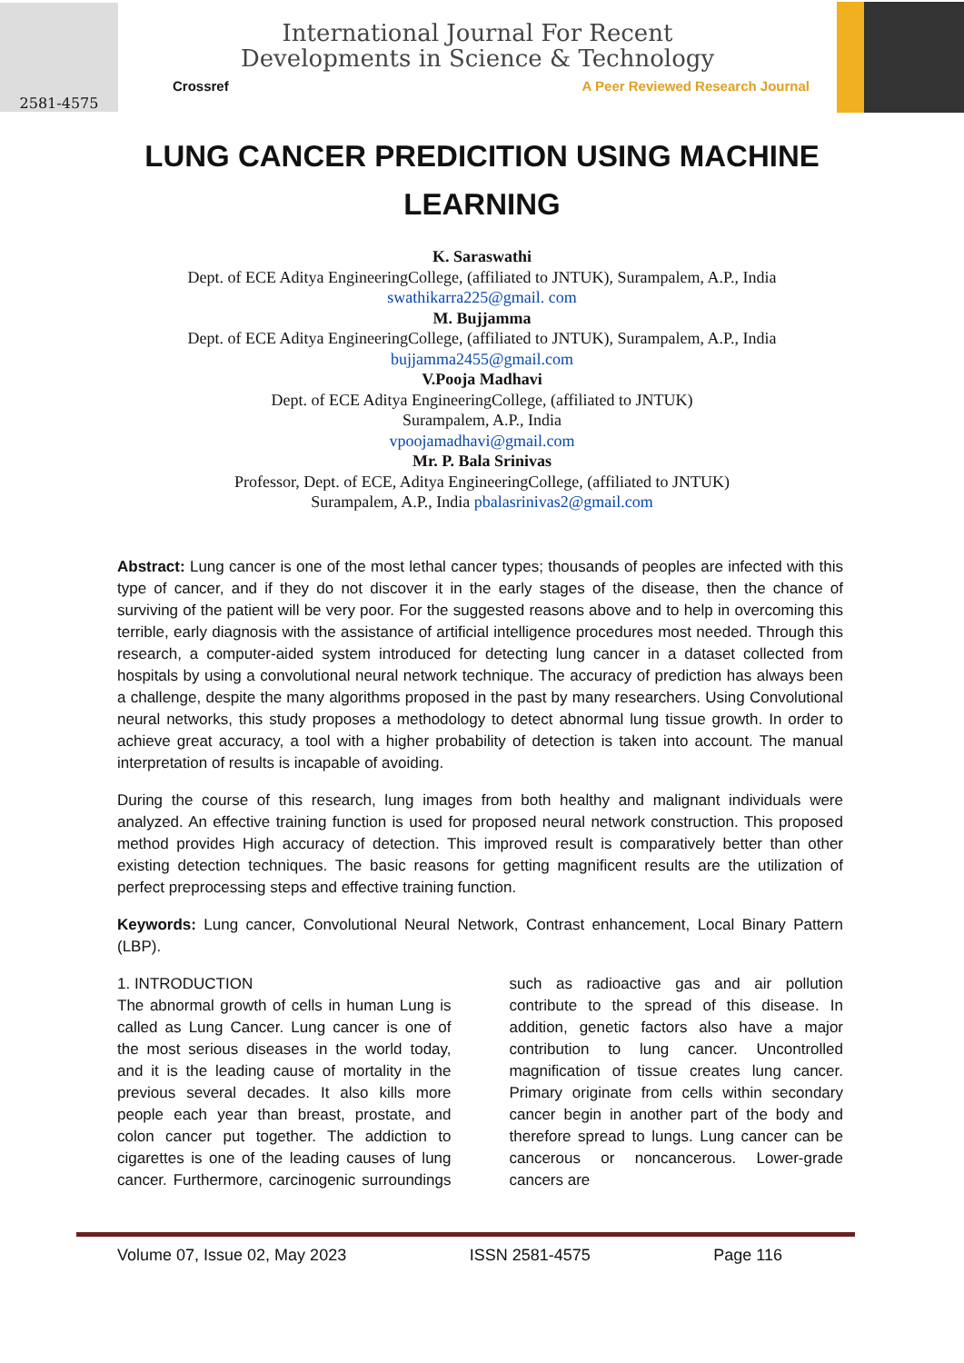2581-4575
International Journal For Recent
Developments in Science & Technology
Crossref A Peer Reviewed Research Journal
LUNG CANCER PREDICITION USING MACHINE LEARNING
K. Saraswathi
Dept. of ECE Aditya EngineeringCollege, (affiliated to JNTUK), Surampalem, A.P., India
swathikarra225@gmail. com
M. Bujjamma
Dept. of ECE Aditya EngineeringCollege, (affiliated to JNTUK), Surampalem, A.P., India
bujjamma2455@gmail.com
V.Pooja Madhavi
Dept. of ECE Aditya EngineeringCollege, (affiliated to JNTUK)
Surampalem, A.P., India
vpoojamadhavi@gmail.com
Mr. P. Bala Srinivas
Professor, Dept. of ECE, Aditya EngineeringCollege, (affiliated to JNTUK)
Surampalem, A.P., India pbalasrinivas2@gmail.com
Abstract: Lung cancer is one of the most lethal cancer types; thousands of peoples are infected with this type of cancer, and if they do not discover it in the early stages of the disease, then the chance of surviving of the patient will be very poor. For the suggested reasons above and to help in overcoming this terrible, early diagnosis with the assistance of artificial intelligence procedures most needed. Through this research, a computer-aided system introduced for detecting lung cancer in a dataset collected from hospitals by using a convolutional neural network technique. The accuracy of prediction has always been a challenge, despite the many algorithms proposed in the past by many researchers. Using Convolutional neural networks, this study proposes a methodology to detect abnormal lung tissue growth. In order to achieve great accuracy, a tool with a higher probability of detection is taken into account. The manual interpretation of results is incapable of avoiding.
During the course of this research, lung images from both healthy and malignant individuals were analyzed. An effective training function is used for proposed neural network construction. This proposed method provides High accuracy of detection. This improved result is comparatively better than other existing detection techniques. The basic reasons for getting magnificent results are the utilization of perfect preprocessing steps and effective training function.
Keywords: Lung cancer, Convolutional Neural Network, Contrast enhancement, Local Binary Pattern (LBP).
1. INTRODUCTION
The abnormal growth of cells in human Lung is called as Lung Cancer. Lung cancer is one of the most serious diseases in the world today, and it is the leading cause of mortality in the previous several decades. It also kills more people each year than breast, prostate, and colon cancer put together. The addiction to cigarettes is one of the leading causes of lung cancer. Furthermore, carcinogenic surroundings such as radioactive gas and air pollution contribute to the spread of this disease. In addition, genetic factors also have a major contribution to lung cancer. Uncontrolled magnification of tissue creates lung cancer. Primary originate from cells within secondary cancer begin in another part of the body and therefore spread to lungs. Lung cancer can be cancerous or noncancerous. Lower-grade cancers are
Volume 07, Issue 02, May 2023 ISSN 2581-4575 Page 116